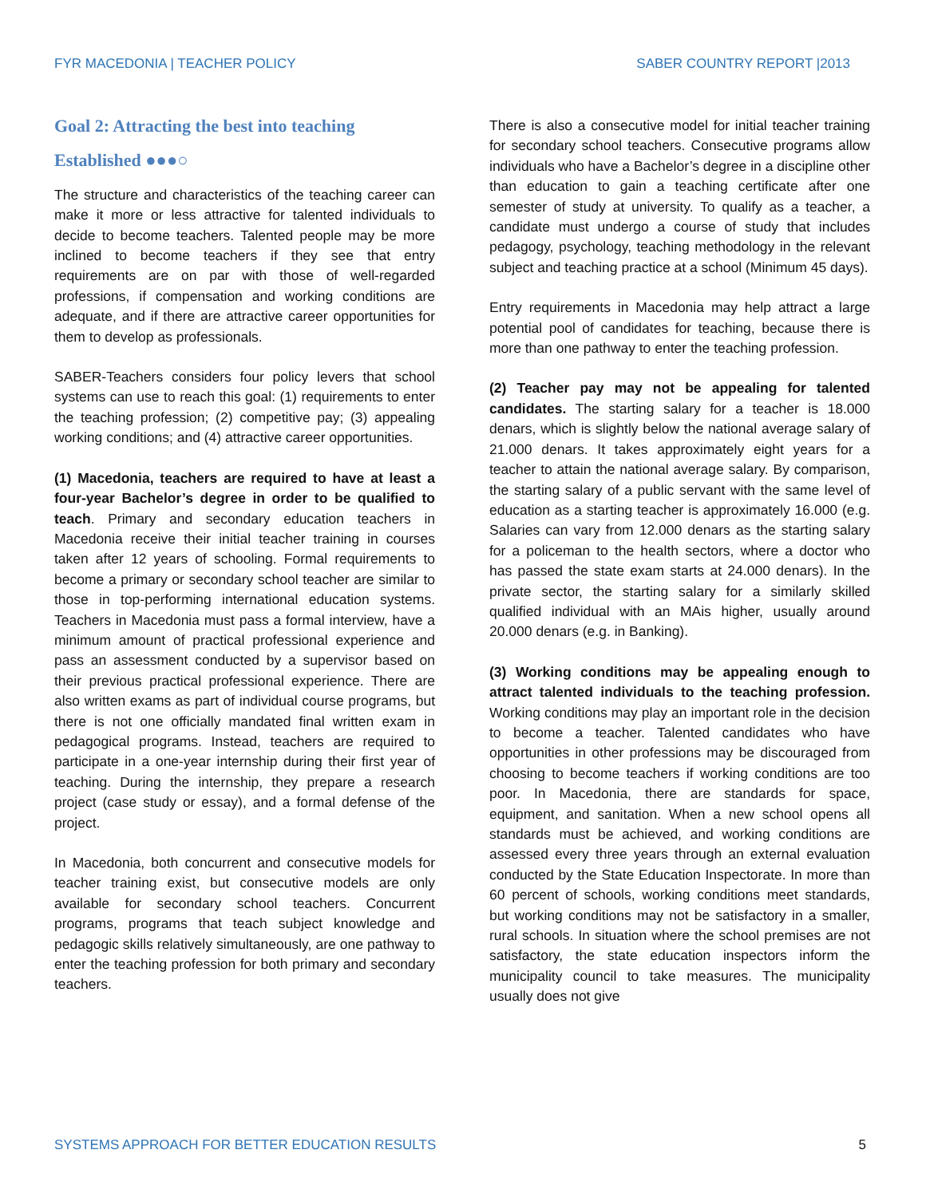FYR MACEDONIA | TEACHER POLICY SABER COUNTRY REPORT |2013
Goal 2: Attracting the best into teaching
Established ●●●○
The structure and characteristics of the teaching career can make it more or less attractive for talented individuals to decide to become teachers. Talented people may be more inclined to become teachers if they see that entry requirements are on par with those of well-regarded professions, if compensation and working conditions are adequate, and if there are attractive career opportunities for them to develop as professionals.
SABER-Teachers considers four policy levers that school systems can use to reach this goal: (1) requirements to enter the teaching profession; (2) competitive pay; (3) appealing working conditions; and (4) attractive career opportunities.
(1) Macedonia, teachers are required to have at least a four-year Bachelor’s degree in order to be qualified to teach. Primary and secondary education teachers in Macedonia receive their initial teacher training in courses taken after 12 years of schooling. Formal requirements to become a primary or secondary school teacher are similar to those in top-performing international education systems. Teachers in Macedonia must pass a formal interview, have a minimum amount of practical professional experience and pass an assessment conducted by a supervisor based on their previous practical professional experience. There are also written exams as part of individual course programs, but there is not one officially mandated final written exam in pedagogical programs. Instead, teachers are required to participate in a one-year internship during their first year of teaching. During the internship, they prepare a research project (case study or essay), and a formal defense of the project.
In Macedonia, both concurrent and consecutive models for teacher training exist, but consecutive models are only available for secondary school teachers. Concurrent programs, programs that teach subject knowledge and pedagogic skills relatively simultaneously, are one pathway to enter the teaching profession for both primary and secondary teachers.
There is also a consecutive model for initial teacher training for secondary school teachers. Consecutive programs allow individuals who have a Bachelor’s degree in a discipline other than education to gain a teaching certificate after one semester of study at university. To qualify as a teacher, a candidate must undergo a course of study that includes pedagogy, psychology, teaching methodology in the relevant subject and teaching practice at a school (Minimum 45 days).
Entry requirements in Macedonia may help attract a large potential pool of candidates for teaching, because there is more than one pathway to enter the teaching profession.
(2) Teacher pay may not be appealing for talented candidates. The starting salary for a teacher is 18.000 denars, which is slightly below the national average salary of 21.000 denars. It takes approximately eight years for a teacher to attain the national average salary. By comparison, the starting salary of a public servant with the same level of education as a starting teacher is approximately 16.000 (e.g. Salaries can vary from 12.000 denars as the starting salary for a policeman to the health sectors, where a doctor who has passed the state exam starts at 24.000 denars). In the private sector, the starting salary for a similarly skilled qualified individual with an MAis higher, usually around 20.000 denars (e.g. in Banking).
(3) Working conditions may be appealing enough to attract talented individuals to the teaching profession. Working conditions may play an important role in the decision to become a teacher. Talented candidates who have opportunities in other professions may be discouraged from choosing to become teachers if working conditions are too poor. In Macedonia, there are standards for space, equipment, and sanitation. When a new school opens all standards must be achieved, and working conditions are assessed every three years through an external evaluation conducted by the State Education Inspectorate. In more than 60 percent of schools, working conditions meet standards, but working conditions may not be satisfactory in a smaller, rural schools. In situation where the school premises are not satisfactory, the state education inspectors inform the municipality council to take measures. The municipality usually does not give
SYSTEMS APPROACH FOR BETTER EDUCATION RESULTS 5